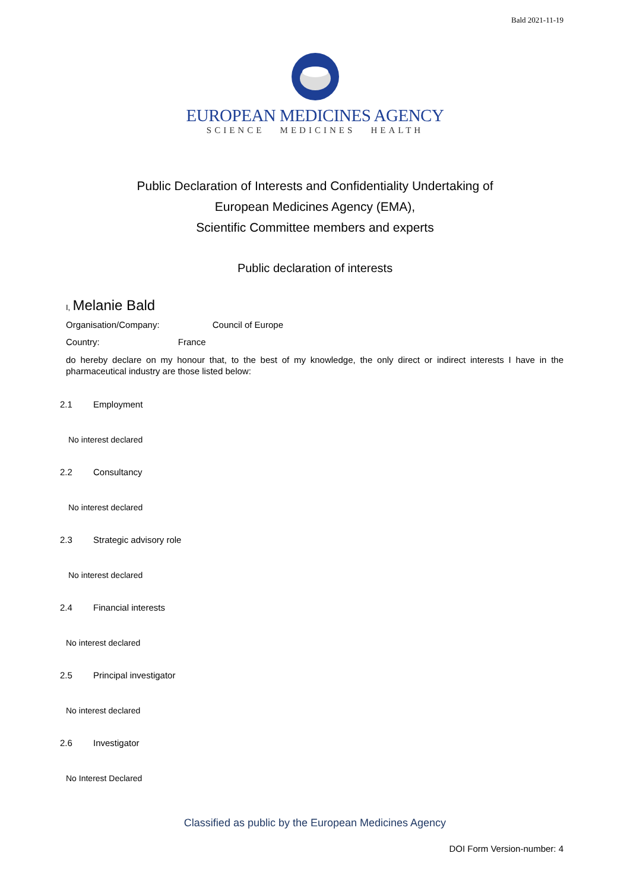Bald 2021-11-19
EUROPEAN MEDICINES AGENCY
SCIENCE MEDICINES HEALTH
Public Declaration of Interests and Confidentiality Undertaking of
European Medicines Agency (EMA),
Scientific Committee members and experts
Public declaration of interests
I, Melanie Bald
Organisation/Company: Council of Europe
Country: France
do hereby declare on my honour that, to the best of my knowledge, the only direct or indirect interests I have in the pharmaceutical industry are those listed below:
2.1 Employment
No interest declared
2.2 Consultancy
No interest declared
2.3 Strategic advisory role
No interest declared
2.4 Financial interests
No interest declared
2.5 Principal investigator
No interest declared
2.6 Investigator
No Interest Declared
Classified as public by the European Medicines Agency
DOI Form Version-number: 4